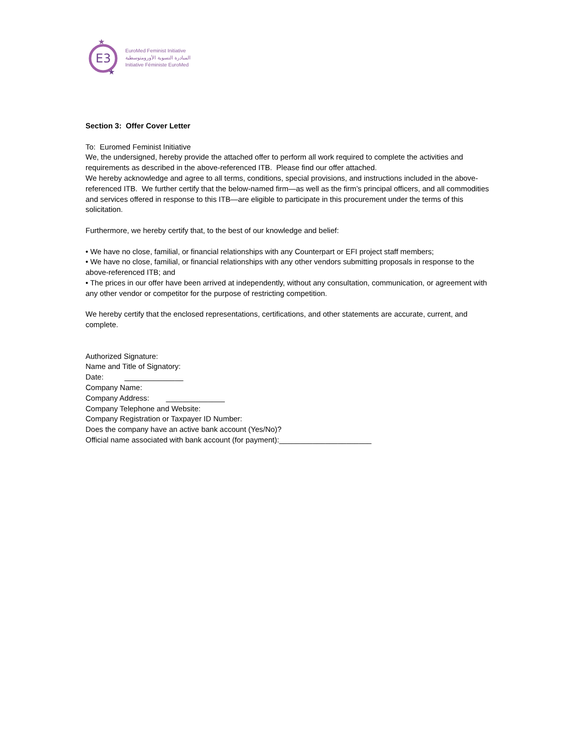E3
★
★
EuroMed Feminist Initiative
المبادرة النسوية الأورومتوسطية
Initiative Féministe EuroMed
Section 3: Offer Cover Letter
To: Euromed Feminist Initiative
We, the undersigned, hereby provide the attached offer to perform all work required to complete the activities and requirements as described in the above-referenced ITB. Please find our offer attached.
We hereby acknowledge and agree to all terms, conditions, special provisions, and instructions included in the above-referenced ITB. We further certify that the below-named firm—as well as the firm’s principal officers, and all commodities and services offered in response to this ITB—are eligible to participate in this procurement under the terms of this solicitation.
Furthermore, we hereby certify that, to the best of our knowledge and belief:
• We have no close, familial, or financial relationships with any Counterpart or EFI project staff members;
• We have no close, familial, or financial relationships with any other vendors submitting proposals in response to the above-referenced ITB; and
• The prices in our offer have been arrived at independently, without any consultation, communication, or agreement with any other vendor or competitor for the purpose of restricting competition.
We hereby certify that the enclosed representations, certifications, and other statements are accurate, current, and complete.
Authorized Signature:
Name and Title of Signatory:
Date: ______________
Company Name:
Company Address: ______________
Company Telephone and Website:
Company Registration or Taxpayer ID Number:
Does the company have an active bank account (Yes/No)?
Official name associated with bank account (for payment):______________________